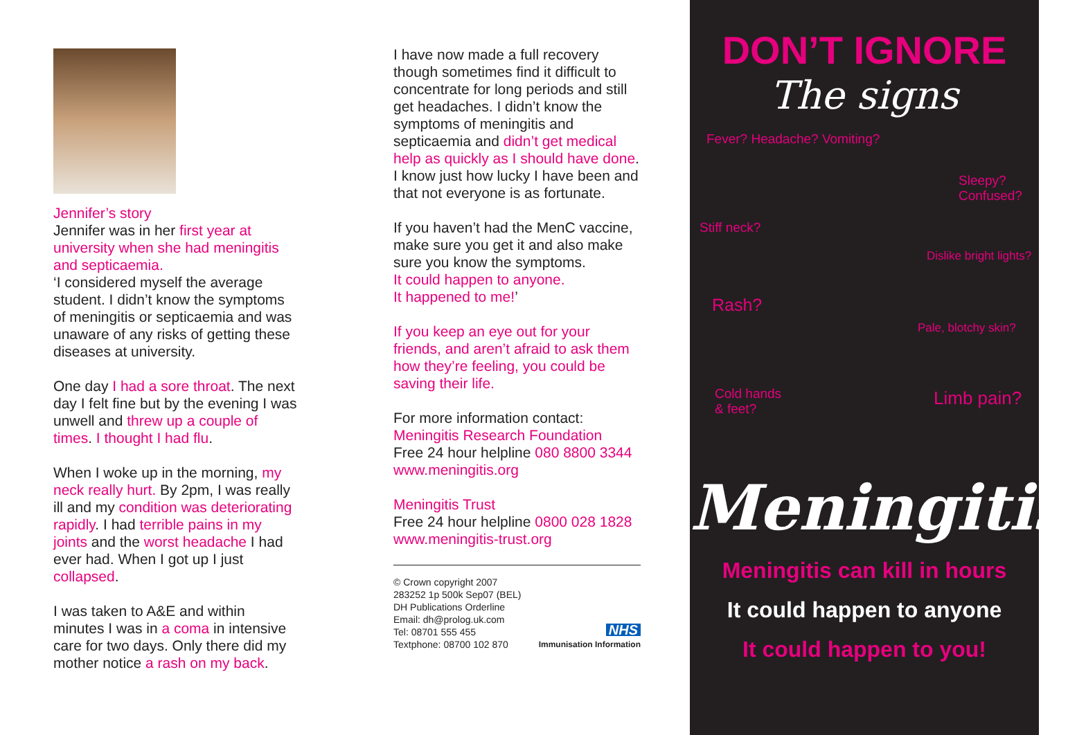Jennifer’s story
Jennifer was in her first year at university when she had meningitis and septicaemia.
‘I considered myself the average student. I didn’t know the symptoms of meningitis or septicaemia and was unaware of any risks of getting these diseases at university.
One day I had a sore throat. The next day I felt fine but by the evening I was unwell and threw up a couple of times. I thought I had flu.
When I woke up in the morning, my neck really hurt. By 2pm, I was really ill and my condition was deteriorating rapidly. I had terrible pains in my joints and the worst headache I had ever had. When I got up I just collapsed.
I was taken to A&E and within minutes I was in a coma in intensive care for two days. Only there did my mother notice a rash on my back.
I have now made a full recovery though sometimes find it difficult to concentrate for long periods and still get headaches. I didn’t know the symptoms of meningitis and septicaemia and didn’t get medical help as quickly as I should have done. I know just how lucky I have been and that not everyone is as fortunate.
If you haven’t had the MenC vaccine, make sure you get it and also make sure you know the symptoms.
It could happen to anyone.
It happened to me!’
If you keep an eye out for your friends, and aren’t afraid to ask them how they’re feeling, you could be saving their life.
For more information contact:
Meningitis Research Foundation
Free 24 hour helpline 080 8800 3344
www.meningitis.org
Meningitis Trust
Free 24 hour helpline 0800 028 1828
www.meningitis-trust.org
© Crown copyright 2007
283252 1p 500k Sep07 (BEL)
DH Publications Orderline
Email: dh@prolog.uk.com
Tel: 08701 555 455
Textphone: 08700 102 870
NHS
Immunisation Information
DON’T IGNORE
The signs
Fever? Headache? Vomiting?
Sleepy?
Confused?
Stiff neck?
Dislike bright lights?
Rash?
Pale, blotchy skin?
Cold hands
& feet?
Limb pain?
Meningitis
Meningitis can kill in hours
It could happen to anyone
It could happen to you!